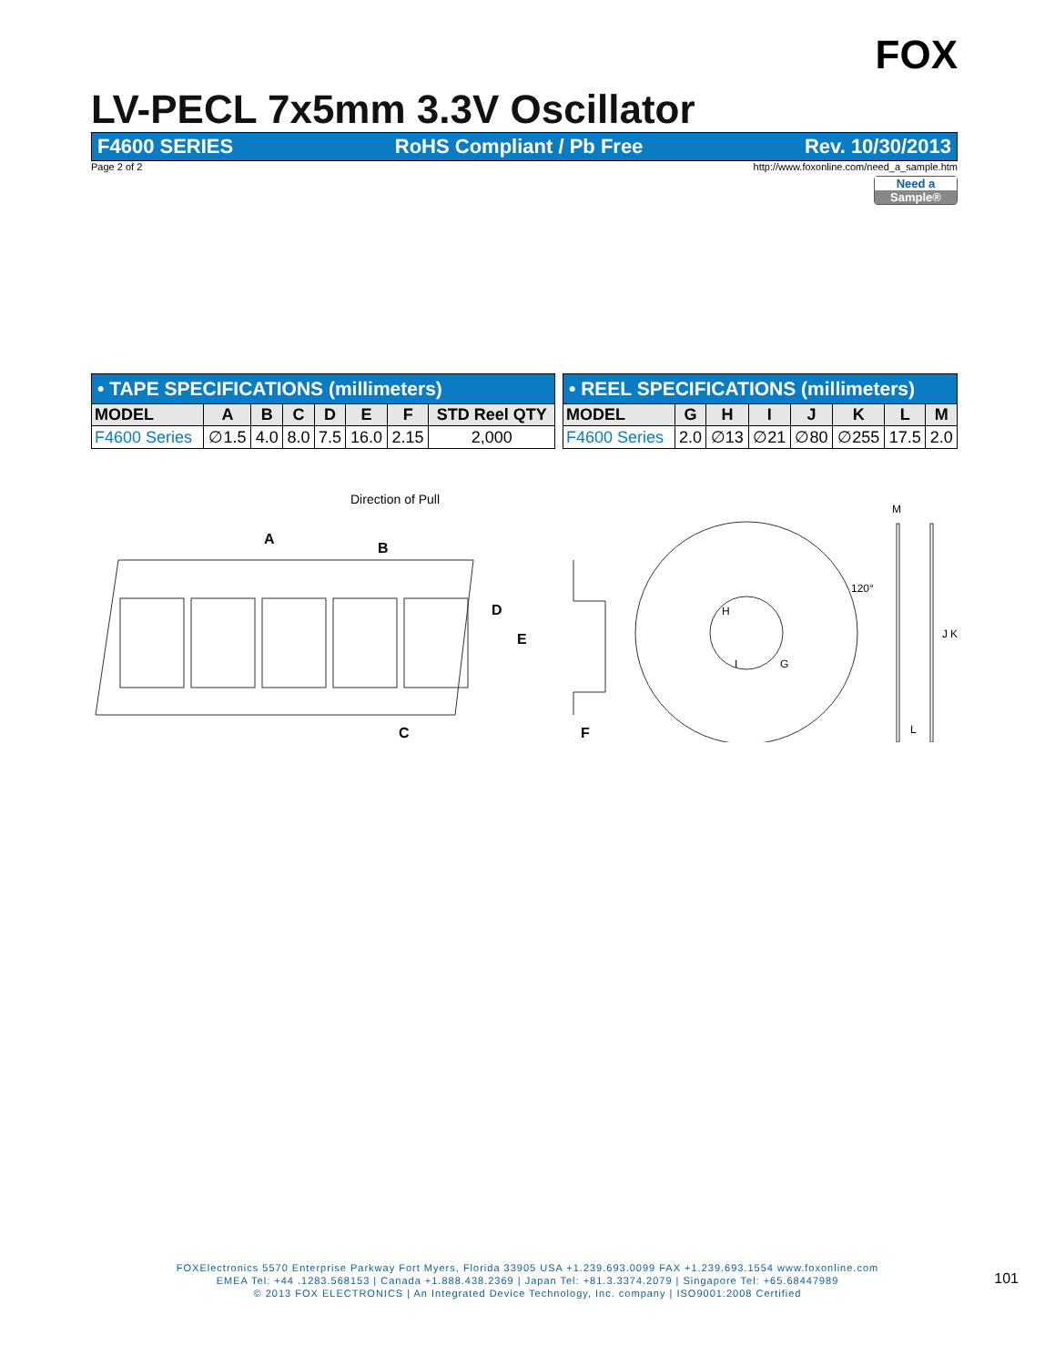FOX
LV-PECL 7x5mm 3.3V Oscillator
F4600 SERIES RoHS Compliant / Pb Free Rev. 10/30/2013
Page 2 of 2 http://www.foxonline.com/need_a_sample.htm
Need a
Sample®
| • TAPE SPECIFICATIONS (millimeters) | | | | | | | |
| MODEL | A | B | C | D | E | F | STD Reel QTY |
| F4600 Series | ∅1.5 | 4.0 | 8.0 | 7.5 | 16.0 | 2.15 | 2,000 |
| • REEL SPECIFICATIONS (millimeters) | | | | | | | |
| MODEL | G | H | I | J | K | L | M |
| F4600 Series | 2.0 | ∅13 | ∅21 | ∅80 | ∅255 | 17.5 | 2.0 |
Direction of Pull
A
B
D
E
C
F
120°
H
I
G
M
J
K
L
FOXElectronics 5570 Enterprise Parkway Fort Myers, Florida 33905 USA +1.239.693.0099 FAX +1.239.693.1554 www.foxonline.com
EMEA Tel: +44 .1283.568153 | Canada +1.888.438.2369 | Japan Tel: +81.3.3374.2079 | Singapore Tel: +65.68447989
© 2013 FOX ELECTRONICS | An Integrated Device Technology, Inc. company | ISO9001:2008 Certified
101